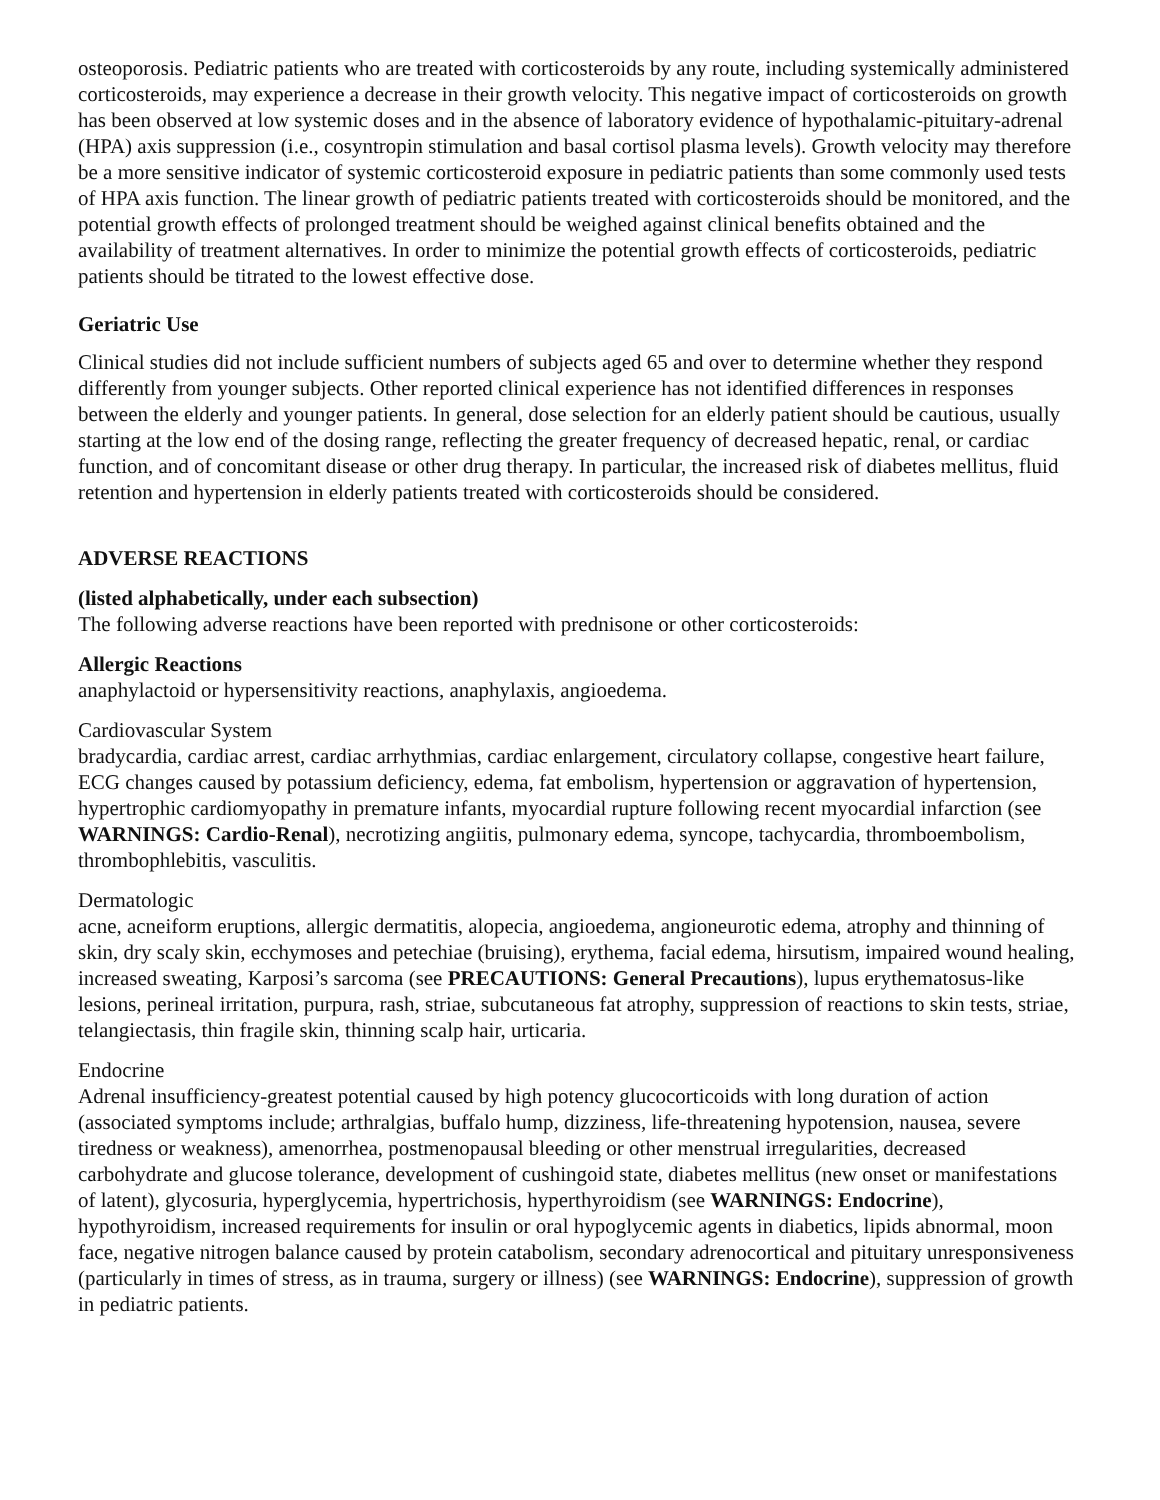osteoporosis. Pediatric patients who are treated with corticosteroids by any route, including systemically administered corticosteroids, may experience a decrease in their growth velocity. This negative impact of corticosteroids on growth has been observed at low systemic doses and in the absence of laboratory evidence of hypothalamic-pituitary-adrenal (HPA) axis suppression (i.e., cosyntropin stimulation and basal cortisol plasma levels). Growth velocity may therefore be a more sensitive indicator of systemic corticosteroid exposure in pediatric patients than some commonly used tests of HPA axis function. The linear growth of pediatric patients treated with corticosteroids should be monitored, and the potential growth effects of prolonged treatment should be weighed against clinical benefits obtained and the availability of treatment alternatives. In order to minimize the potential growth effects of corticosteroids, pediatric patients should be titrated to the lowest effective dose.
Geriatric Use
Clinical studies did not include sufficient numbers of subjects aged 65 and over to determine whether they respond differently from younger subjects. Other reported clinical experience has not identified differences in responses between the elderly and younger patients. In general, dose selection for an elderly patient should be cautious, usually starting at the low end of the dosing range, reflecting the greater frequency of decreased hepatic, renal, or cardiac function, and of concomitant disease or other drug therapy. In particular, the increased risk of diabetes mellitus, fluid retention and hypertension in elderly patients treated with corticosteroids should be considered.
ADVERSE REACTIONS
(listed alphabetically, under each subsection)
The following adverse reactions have been reported with prednisone or other corticosteroids:
Allergic Reactions
anaphylactoid or hypersensitivity reactions, anaphylaxis, angioedema.
Cardiovascular System
bradycardia, cardiac arrest, cardiac arrhythmias, cardiac enlargement, circulatory collapse, congestive heart failure, ECG changes caused by potassium deficiency, edema, fat embolism, hypertension or aggravation of hypertension, hypertrophic cardiomyopathy in premature infants, myocardial rupture following recent myocardial infarction (see WARNINGS: Cardio-Renal), necrotizing angiitis, pulmonary edema, syncope, tachycardia, thromboembolism, thrombophlebitis, vasculitis.
Dermatologic
acne, acneiform eruptions, allergic dermatitis, alopecia, angioedema, angioneurotic edema, atrophy and thinning of skin, dry scaly skin, ecchymoses and petechiae (bruising), erythema, facial edema, hirsutism, impaired wound healing, increased sweating, Karposi’s sarcoma (see PRECAUTIONS: General Precautions), lupus erythematosus-like lesions, perineal irritation, purpura, rash, striae, subcutaneous fat atrophy, suppression of reactions to skin tests, striae, telangiectasis, thin fragile skin, thinning scalp hair, urticaria.
Endocrine
Adrenal insufficiency-greatest potential caused by high potency glucocorticoids with long duration of action (associated symptoms include; arthralgias, buffalo hump, dizziness, life-threatening hypotension, nausea, severe tiredness or weakness), amenorrhea, postmenopausal bleeding or other menstrual irregularities, decreased carbohydrate and glucose tolerance, development of cushingoid state, diabetes mellitus (new onset or manifestations of latent), glycosuria, hyperglycemia, hypertrichosis, hyperthyroidism (see WARNINGS: Endocrine), hypothyroidism, increased requirements for insulin or oral hypoglycemic agents in diabetics, lipids abnormal, moon face, negative nitrogen balance caused by protein catabolism, secondary adrenocortical and pituitary unresponsiveness (particularly in times of stress, as in trauma, surgery or illness) (see WARNINGS: Endocrine), suppression of growth in pediatric patients.